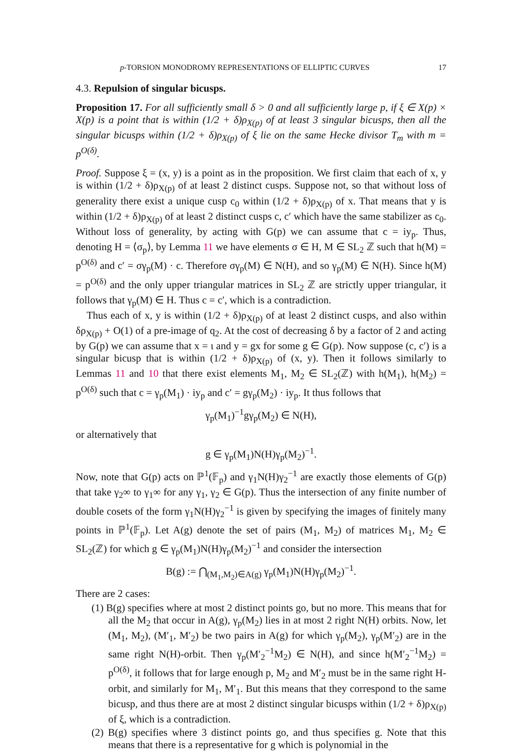p-TORSION MONODROMY REPRESENTATIONS OF ELLIPTIC CURVES 17
4.3. Repulsion of singular bicusps.
Proposition 17. For all sufficiently small δ > 0 and all sufficiently large p, if ξ ∈ X(p) × X(p) is a point that is within (1/2 + δ)ρ<sub>X(p)</sub> of at least 3 singular bicusps, then all the singular bicusps within (1/2 + δ)ρ<sub>X(p)</sub> of ξ lie on the same Hecke divisor T<sub>m</sub> with m = p<sup>O(δ)</sup>.
Proof. Suppose ξ = (x, y) is a point as in the proposition. We first claim that each of x, y is within (1/2 + δ)ρ<sub>X(p)</sub> of at least 2 distinct cusps. Suppose not, so that without loss of generality there exist a unique cusp c<sub>0</sub> within (1/2 + δ)ρ<sub>X(p)</sub> of x. That means that y is within (1/2 + δ)ρ<sub>X(p)</sub> of at least 2 distinct cusps c, c′ which have the same stabilizer as c<sub>0</sub>. Without loss of generality, by acting with G(p) we can assume that c = iy<sub>p</sub>. Thus, denoting H = ⟨σ<sub>p</sub>⟩, by Lemma 11 we have elements σ ∈ H, M ∈ SL<sub>2</sub> ℤ such that h(M) = p<sup>O(δ)</sup> and c′ = σγ<sub>p</sub>(M) · c. Therefore σγ<sub>p</sub>(M) ∈ N(H), and so γ<sub>p</sub>(M) ∈ N(H). Since h(M) = p<sup>O(δ)</sup> and the only upper triangular matrices in SL<sub>2</sub> ℤ are strictly upper triangular, it follows that γ<sub>p</sub>(M) ∈ H. Thus c = c′, which is a contradiction.
Thus each of x, y is within (1/2 + δ)ρ<sub>X(p)</sub> of at least 2 distinct cusps, and also within δρ<sub>X(p)</sub> + O(1) of a pre-image of q<sub>2</sub>. At the cost of decreasing δ by a factor of 2 and acting by G(p) we can assume that x = ι and y = gx for some g ∈ G(p). Now suppose (c, c′) is a singular bicusp that is within (1/2 + δ)ρ<sub>X(p)</sub> of (x, y). Then it follows similarly to Lemmas 11 and 10 that there exist elements M<sub>1</sub>, M<sub>2</sub> ∈ SL<sub>2</sub>(ℤ) with h(M<sub>1</sub>), h(M<sub>2</sub>) = p<sup>O(δ)</sup> such that c = γ<sub>p</sub>(M<sub>1</sub>) · iy<sub>p</sub> and c′ = gγ<sub>p</sub>(M<sub>2</sub>) · iy<sub>p</sub>. It thus follows that
γ<sub>p</sub>(M<sub>1</sub>)<sup>−1</sup>gγ<sub>p</sub>(M<sub>2</sub>) ∈ N(H),
or alternatively that
g ∈ γ<sub>p</sub>(M<sub>1</sub>)N(H)γ<sub>p</sub>(M<sub>2</sub>)<sup>−1</sup>.
Now, note that G(p) acts on ℙ<sup>1</sup>(𝔽<sub>p</sub>) and γ<sub>1</sub>N(H)γ<sub>2</sub><sup>−1</sup> are exactly those elements of G(p) that take γ<sub>2</sub>∞ to γ<sub>1</sub>∞ for any γ<sub>1</sub>, γ<sub>2</sub> ∈ G(p). Thus the intersection of any finite number of double cosets of the form γ<sub>1</sub>N(H)γ<sub>2</sub><sup>−1</sup> is given by specifying the images of finitely many points in ℙ<sup>1</sup>(𝔽<sub>p</sub>). Let A(g) denote the set of pairs (M<sub>1</sub>, M<sub>2</sub>) of matrices M<sub>1</sub>, M<sub>2</sub> ∈ SL<sub>2</sub>(ℤ) for which g ∈ γ<sub>p</sub>(M<sub>1</sub>)N(H)γ<sub>p</sub>(M<sub>2</sub>)<sup>−1</sup> and consider the intersection
B(g) := ⋂<sub>(M<sub>1</sub>,M<sub>2</sub>)∈A(g)</sub> γ<sub>p</sub>(M<sub>1</sub>)N(H)γ<sub>p</sub>(M<sub>2</sub>)<sup>−1</sup>.
There are 2 cases:
(1) B(g) specifies where at most 2 distinct points go, but no more. This means that for all the M<sub>2</sub> that occur in A(g), γ<sub>p</sub>(M<sub>2</sub>) lies in at most 2 right N(H) orbits. Now, let (M<sub>1</sub>, M<sub>2</sub>), (M′<sub>1</sub>, M′<sub>2</sub>) be two pairs in A(g) for which γ<sub>p</sub>(M<sub>2</sub>), γ<sub>p</sub>(M′<sub>2</sub>) are in the same right N(H)-orbit. Then γ<sub>p</sub>(M′<sub>2</sub><sup>−1</sup>M<sub>2</sub>) ∈ N(H), and since h(M′<sub>2</sub><sup>−1</sup>M<sub>2</sub>) = p<sup>O(δ)</sup>, it follows that for large enough p, M<sub>2</sub> and M′<sub>2</sub> must be in the same right H-orbit, and similarly for M<sub>1</sub>, M′<sub>1</sub>. But this means that they correspond to the same bicusp, and thus there are at most 2 distinct singular bicusps within (1/2 + δ)ρ<sub>X(p)</sub> of ξ, which is a contradiction.
(2) B(g) specifies where 3 distinct points go, and thus specifies g. Note that this means that there is a representative for g which is polynomial in the